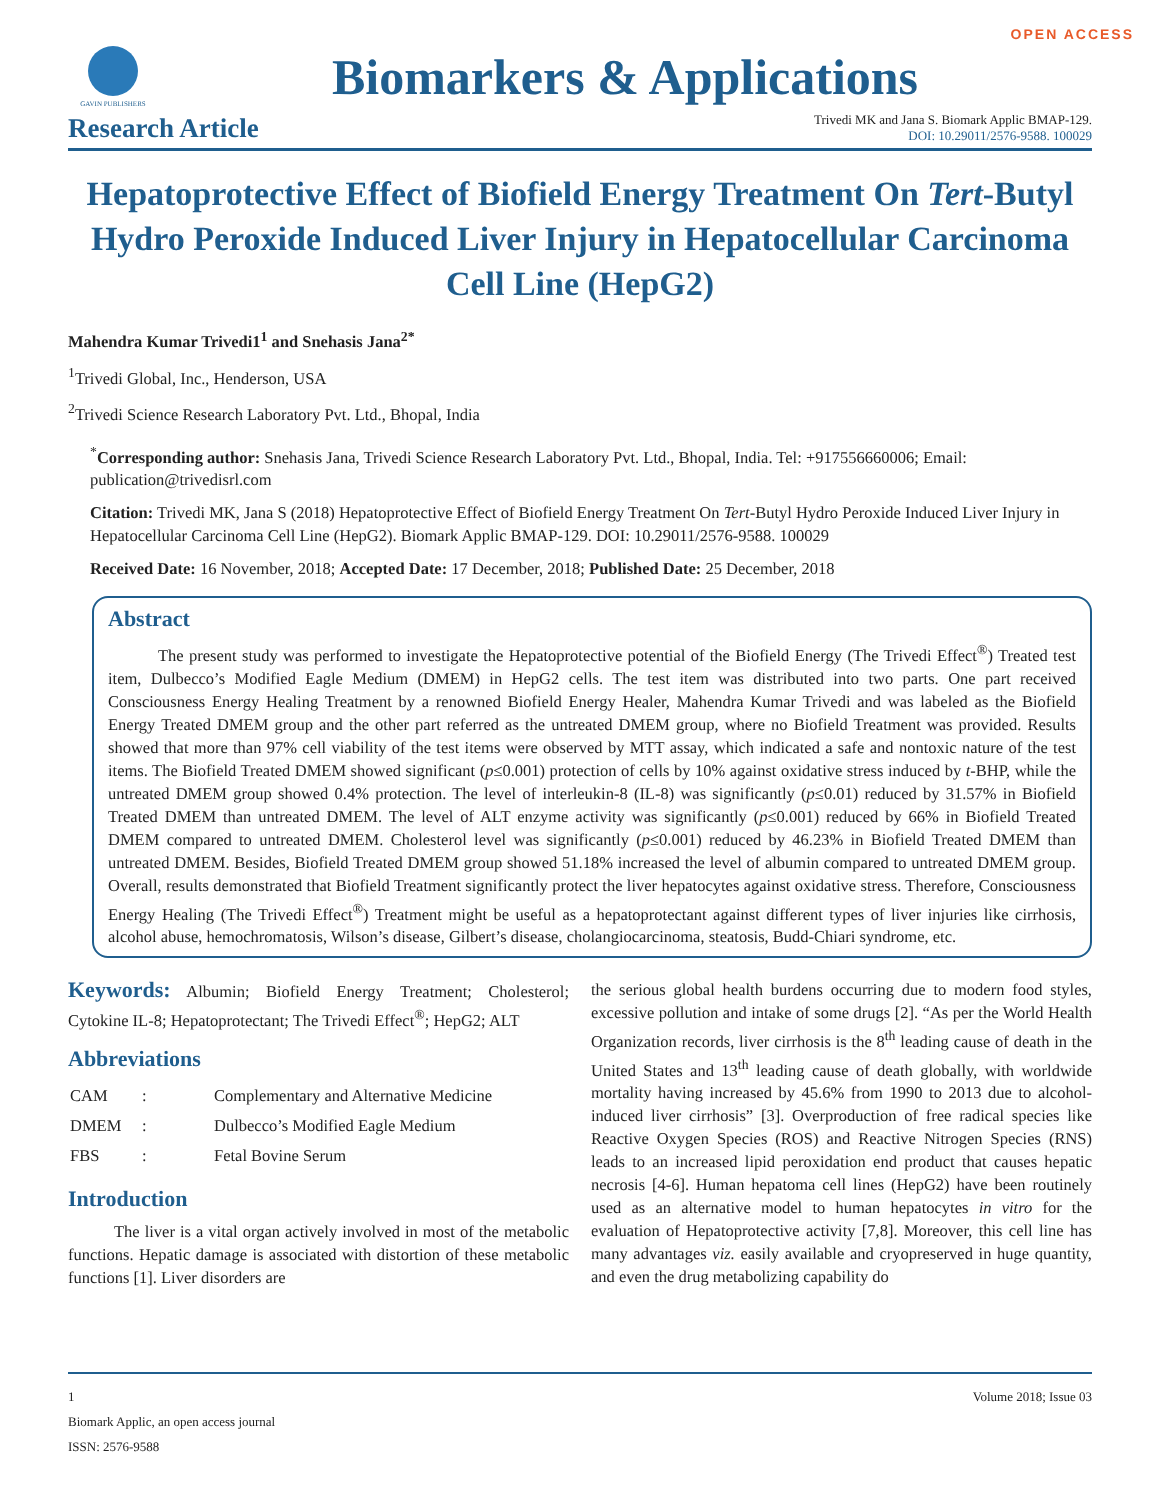OPEN ACCESS
GAVIN PUBLISHERS
Biomarkers & Applications
Research Article
Trivedi MK and Jana S. Biomark Applic BMAP-129.
DOI: 10.29011/2576-9588. 100029
Hepatoprotective Effect of Biofield Energy Treatment On Tert-Butyl Hydro Peroxide Induced Liver Injury in Hepatocellular Carcinoma Cell Line (HepG2)
Mahendra Kumar Trivedi1<sup>1</sup> and Snehasis Jana<sup>2*</sup>
<sup>1</sup> Trivedi Global, Inc., Henderson, USA
<sup>2</sup> Trivedi Science Research Laboratory Pvt. Ltd., Bhopal, India
<sup>*</sup> Corresponding author: Snehasis Jana, Trivedi Science Research Laboratory Pvt. Ltd., Bhopal, India. Tel: +917556660006; Email: publication@trivedisrl.com
Citation: Trivedi MK, Jana S (2018) Hepatoprotective Effect of Biofield Energy Treatment On Tert-Butyl Hydro Peroxide Induced Liver Injury in Hepatocellular Carcinoma Cell Line (HepG2). Biomark Applic BMAP-129. DOI: 10.29011/2576-9588. 100029
Received Date: 16 November, 2018; Accepted Date: 17 December, 2018; Published Date: 25 December, 2018
Abstract
The present study was performed to investigate the Hepatoprotective potential of the Biofield Energy (The Trivedi Effect<sup>®</sup>) Treated test item, Dulbecco’s Modified Eagle Medium (DMEM) in HepG2 cells. The test item was distributed into two parts. One part received Consciousness Energy Healing Treatment by a renowned Biofield Energy Healer, Mahendra Kumar Trivedi and was labeled as the Biofield Energy Treated DMEM group and the other part referred as the untreated DMEM group, where no Biofield Treatment was provided. Results showed that more than 97% cell viability of the test items were observed by MTT assay, which indicated a safe and nontoxic nature of the test items. The Biofield Treated DMEM showed significant (p≤0.001) protection of cells by 10% against oxidative stress induced by t-BHP, while the untreated DMEM group showed 0.4% protection. The level of interleukin-8 (IL-8) was significantly (p≤0.01) reduced by 31.57% in Biofield Treated DMEM than untreated DMEM. The level of ALT enzyme activity was significantly (p≤0.001) reduced by 66% in Biofield Treated DMEM compared to untreated DMEM. Cholesterol level was significantly (p≤0.001) reduced by 46.23% in Biofield Treated DMEM than untreated DMEM. Besides, Biofield Treated DMEM group showed 51.18% increased the level of albumin compared to untreated DMEM group. Overall, results demonstrated that Biofield Treatment significantly protect the liver hepatocytes against oxidative stress. Therefore, Consciousness Energy Healing (The Trivedi Effect<sup>®</sup>) Treatment might be useful as a hepatoprotectant against different types of liver injuries like cirrhosis, alcohol abuse, hemochromatosis, Wilson’s disease, Gilbert’s disease, cholangiocarcinoma, steatosis, Budd-Chiari syndrome, etc.
Keywords: Albumin; Biofield Energy Treatment; Cholesterol; Cytokine IL-8; Hepatoprotectant; The Trivedi Effect<sup>®</sup>; HepG2; ALT
Abbreviations
| CAM | : | Complementary and Alternative Medicine |
| DMEM | : | Dulbecco’s Modified Eagle Medium |
| FBS | : | Fetal Bovine Serum |
Introduction
The liver is a vital organ actively involved in most of the metabolic functions. Hepatic damage is associated with distortion of these metabolic functions [1]. Liver disorders are
the serious global health burdens occurring due to modern food styles, excessive pollution and intake of some drugs [2]. “As per the World Health Organization records, liver cirrhosis is the 8<sup>th</sup> leading cause of death in the United States and 13<sup>th</sup> leading cause of death globally, with worldwide mortality having increased by 45.6% from 1990 to 2013 due to alcohol-induced liver cirrhosis” [3]. Overproduction of free radical species like Reactive Oxygen Species (ROS) and Reactive Nitrogen Species (RNS) leads to an increased lipid peroxidation end product that causes hepatic necrosis [4-6]. Human hepatoma cell lines (HepG2) have been routinely used as an alternative model to human hepatocytes in vitro for the evaluation of Hepatoprotective activity [7,8]. Moreover, this cell line has many advantages viz. easily available and cryopreserved in huge quantity, and even the drug metabolizing capability do
1 Volume 2018; Issue 03
Biomark Applic, an open access journal
ISSN: 2576-9588